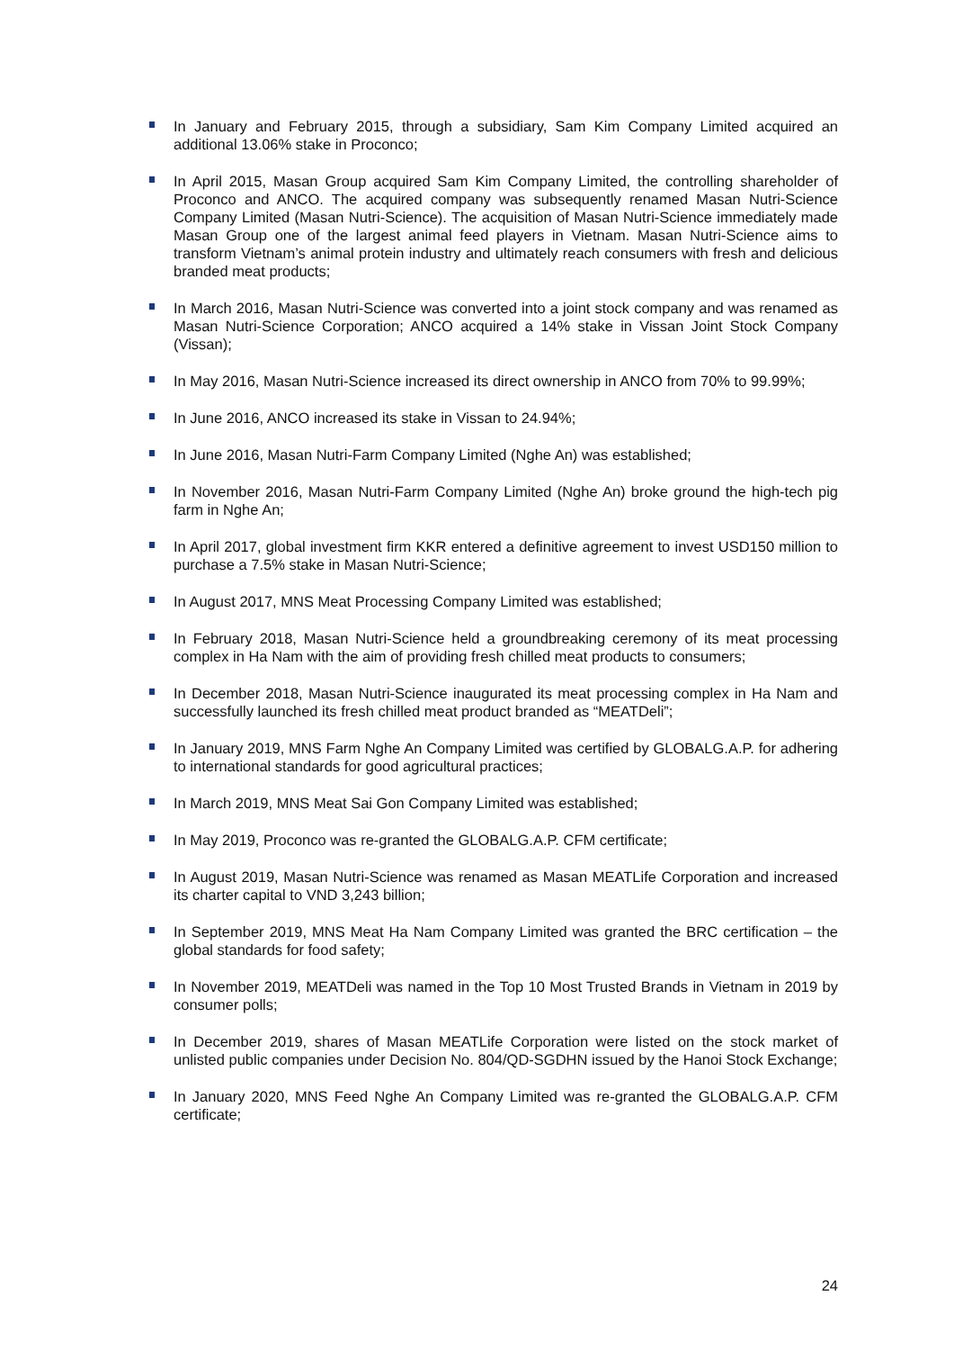In January and February 2015, through a subsidiary, Sam Kim Company Limited acquired an additional 13.06% stake in Proconco;
In April 2015, Masan Group acquired Sam Kim Company Limited, the controlling shareholder of Proconco and ANCO. The acquired company was subsequently renamed Masan Nutri-Science Company Limited (Masan Nutri-Science). The acquisition of Masan Nutri-Science immediately made Masan Group one of the largest animal feed players in Vietnam. Masan Nutri-Science aims to transform Vietnam’s animal protein industry and ultimately reach consumers with fresh and delicious branded meat products;
In March 2016, Masan Nutri-Science was converted into a joint stock company and was renamed as Masan Nutri-Science Corporation; ANCO acquired a 14% stake in Vissan Joint Stock Company (Vissan);
In May 2016, Masan Nutri-Science increased its direct ownership in ANCO from 70% to 99.99%;
In June 2016, ANCO increased its stake in Vissan to 24.94%;
In June 2016, Masan Nutri-Farm Company Limited (Nghe An) was established;
In November 2016, Masan Nutri-Farm Company Limited (Nghe An) broke ground the high-tech pig farm in Nghe An;
In April 2017, global investment firm KKR entered a definitive agreement to invest USD150 million to purchase a 7.5% stake in Masan Nutri-Science;
In August 2017, MNS Meat Processing Company Limited was established;
In February 2018, Masan Nutri-Science held a groundbreaking ceremony of its meat processing complex in Ha Nam with the aim of providing fresh chilled meat products to consumers;
In December 2018, Masan Nutri-Science inaugurated its meat processing complex in Ha Nam and successfully launched its fresh chilled meat product branded as “MEATDeli”;
In January 2019, MNS Farm Nghe An Company Limited was certified by GLOBALG.A.P. for adhering to international standards for good agricultural practices;
In March 2019, MNS Meat Sai Gon Company Limited was established;
In May 2019, Proconco was re-granted the GLOBALG.A.P. CFM certificate;
In August 2019, Masan Nutri-Science was renamed as Masan MEATLife Corporation and increased its charter capital to VND 3,243 billion;
In September 2019, MNS Meat Ha Nam Company Limited was granted the BRC certification – the global standards for food safety;
In November 2019, MEATDeli was named in the Top 10 Most Trusted Brands in Vietnam in 2019 by consumer polls;
In December 2019, shares of Masan MEATLife Corporation were listed on the stock market of unlisted public companies under Decision No. 804/QD-SGDHN issued by the Hanoi Stock Exchange;
In January 2020, MNS Feed Nghe An Company Limited was re-granted the GLOBALG.A.P. CFM certificate;
24